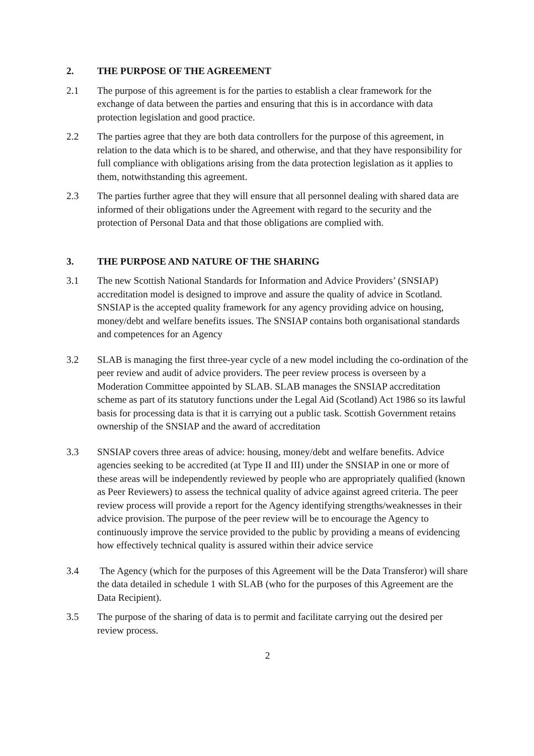2. THE PURPOSE OF THE AGREEMENT
2.1 The purpose of this agreement is for the parties to establish a clear framework for the exchange of data between the parties and ensuring that this is in accordance with data protection legislation and good practice.
2.2 The parties agree that they are both data controllers for the purpose of this agreement, in relation to the data which is to be shared, and otherwise, and that they have responsibility for full compliance with obligations arising from the data protection legislation as it applies to them, notwithstanding this agreement.
2.3 The parties further agree that they will ensure that all personnel dealing with shared data are informed of their obligations under the Agreement with regard to the security and the protection of Personal Data and that those obligations are complied with.
3. THE PURPOSE AND NATURE OF THE SHARING
3.1 The new Scottish National Standards for Information and Advice Providers’ (SNSIAP) accreditation model is designed to improve and assure the quality of advice in Scotland. SNSIAP is the accepted quality framework for any agency providing advice on housing, money/debt and welfare benefits issues. The SNSIAP contains both organisational standards and competences for an Agency
3.2 SLAB is managing the first three-year cycle of a new model including the co-ordination of the peer review and audit of advice providers. The peer review process is overseen by a Moderation Committee appointed by SLAB. SLAB manages the SNSIAP accreditation scheme as part of its statutory functions under the Legal Aid (Scotland) Act 1986 so its lawful basis for processing data is that it is carrying out a public task. Scottish Government retains ownership of the SNSIAP and the award of accreditation
3.3 SNSIAP covers three areas of advice: housing, money/debt and welfare benefits. Advice agencies seeking to be accredited (at Type II and III) under the SNSIAP in one or more of these areas will be independently reviewed by people who are appropriately qualified (known as Peer Reviewers) to assess the technical quality of advice against agreed criteria. The peer review process will provide a report for the Agency identifying strengths/weaknesses in their advice provision. The purpose of the peer review will be to encourage the Agency to continuously improve the service provided to the public by providing a means of evidencing how effectively technical quality is assured within their advice service
3.4 The Agency (which for the purposes of this Agreement will be the Data Transferor) will share the data detailed in schedule 1 with SLAB (who for the purposes of this Agreement are the Data Recipient).
3.5 The purpose of the sharing of data is to permit and facilitate carrying out the desired per review process.
2